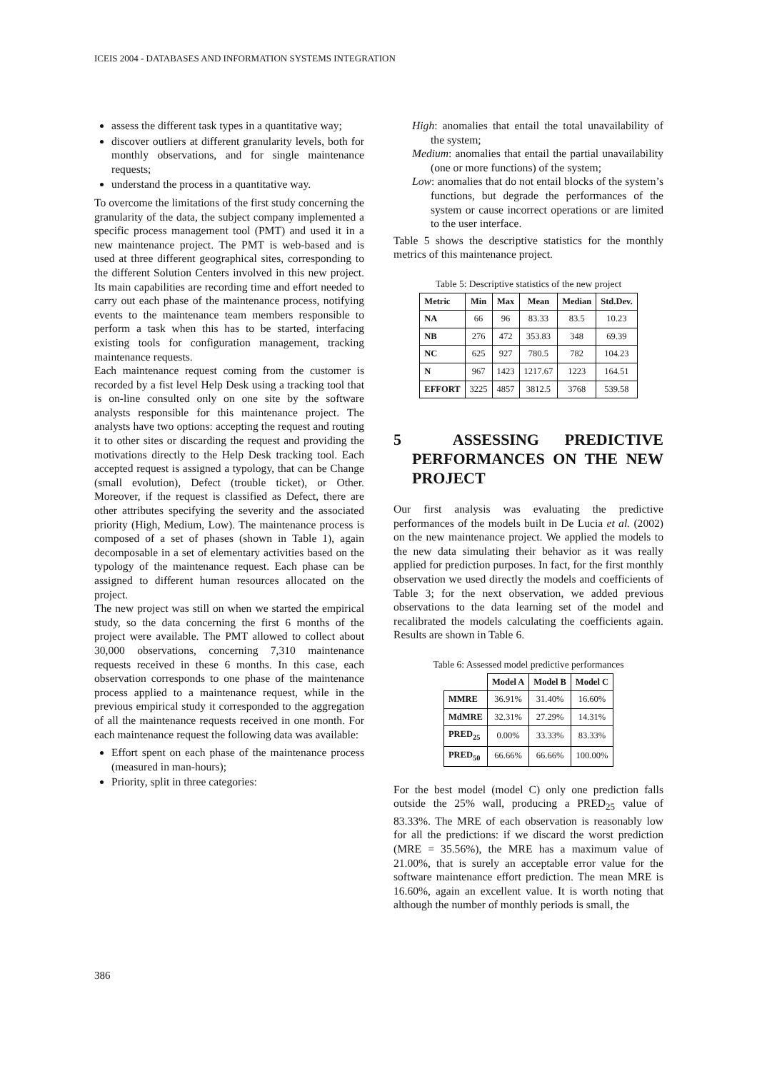ICEIS 2004 - DATABASES AND INFORMATION SYSTEMS INTEGRATION
assess the different task types in a quantitative way;
discover outliers at different granularity levels, both for monthly observations, and for single maintenance requests;
understand the process in a quantitative way.
To overcome the limitations of the first study concerning the granularity of the data, the subject company implemented a specific process management tool (PMT) and used it in a new maintenance project. The PMT is web-based and is used at three different geographical sites, corresponding to the different Solution Centers involved in this new project. Its main capabilities are recording time and effort needed to carry out each phase of the maintenance process, notifying events to the maintenance team members responsible to perform a task when this has to be started, interfacing existing tools for configuration management, tracking maintenance requests.
Each maintenance request coming from the customer is recorded by a fist level Help Desk using a tracking tool that is on-line consulted only on one site by the software analysts responsible for this maintenance project. The analysts have two options: accepting the request and routing it to other sites or discarding the request and providing the motivations directly to the Help Desk tracking tool. Each accepted request is assigned a typology, that can be Change (small evolution), Defect (trouble ticket), or Other. Moreover, if the request is classified as Defect, there are other attributes specifying the severity and the associated priority (High, Medium, Low). The maintenance process is composed of a set of phases (shown in Table 1), again decomposable in a set of elementary activities based on the typology of the maintenance request. Each phase can be assigned to different human resources allocated on the project.
The new project was still on when we started the empirical study, so the data concerning the first 6 months of the project were available. The PMT allowed to collect about 30,000 observations, concerning 7,310 maintenance requests received in these 6 months. In this case, each observation corresponds to one phase of the maintenance process applied to a maintenance request, while in the previous empirical study it corresponded to the aggregation of all the maintenance requests received in one month. For each maintenance request the following data was available:
Effort spent on each phase of the maintenance process (measured in man-hours);
Priority, split in three categories:
High: anomalies that entail the total unavailability of the system;
Medium: anomalies that entail the partial unavailability (one or more functions) of the system;
Low: anomalies that do not entail blocks of the system’s functions, but degrade the performances of the system or cause incorrect operations or are limited to the user interface.
Table 5 shows the descriptive statistics for the monthly metrics of this maintenance project.
Table 5: Descriptive statistics of the new project
| Metric | Min | Max | Mean | Median | Std.Dev. |
| --- | --- | --- | --- | --- | --- |
| NA | 66 | 96 | 83.33 | 83.5 | 10.23 |
| NB | 276 | 472 | 353.83 | 348 | 69.39 |
| NC | 625 | 927 | 780.5 | 782 | 104.23 |
| N | 967 | 1423 | 1217.67 | 1223 | 164.51 |
| EFFORT | 3225 | 4857 | 3812.5 | 3768 | 539.58 |
5 ASSESSING PREDICTIVE PERFORMANCES ON THE NEW PROJECT
Our first analysis was evaluating the predictive performances of the models built in De Lucia et al. (2002) on the new maintenance project. We applied the models to the new data simulating their behavior as it was really applied for prediction purposes. In fact, for the first monthly observation we used directly the models and coefficients of Table 3; for the next observation, we added previous observations to the data learning set of the model and recalibrated the models calculating the coefficients again. Results are shown in Table 6.
Table 6: Assessed model predictive performances
| | Model A | Model B | Model C |
| --- | --- | --- | --- |
| MMRE | 36.91% | 31.40% | 16.60% |
| MdMRE | 32.31% | 27.29% | 14.31% |
| PRED<sub>25</sub> | 0.00% | 33.33% | 83.33% |
| PRED<sub>50</sub> | 66.66% | 66.66% | 100.00% |
For the best model (model C) only one prediction falls outside the 25% wall, producing a PRED<sub>25</sub> value of 83.33%. The MRE of each observation is reasonably low for all the predictions: if we discard the worst prediction (MRE = 35.56%), the MRE has a maximum value of 21.00%, that is surely an acceptable error value for the software maintenance effort prediction. The mean MRE is 16.60%, again an excellent value. It is worth noting that although the number of monthly periods is small, the
386